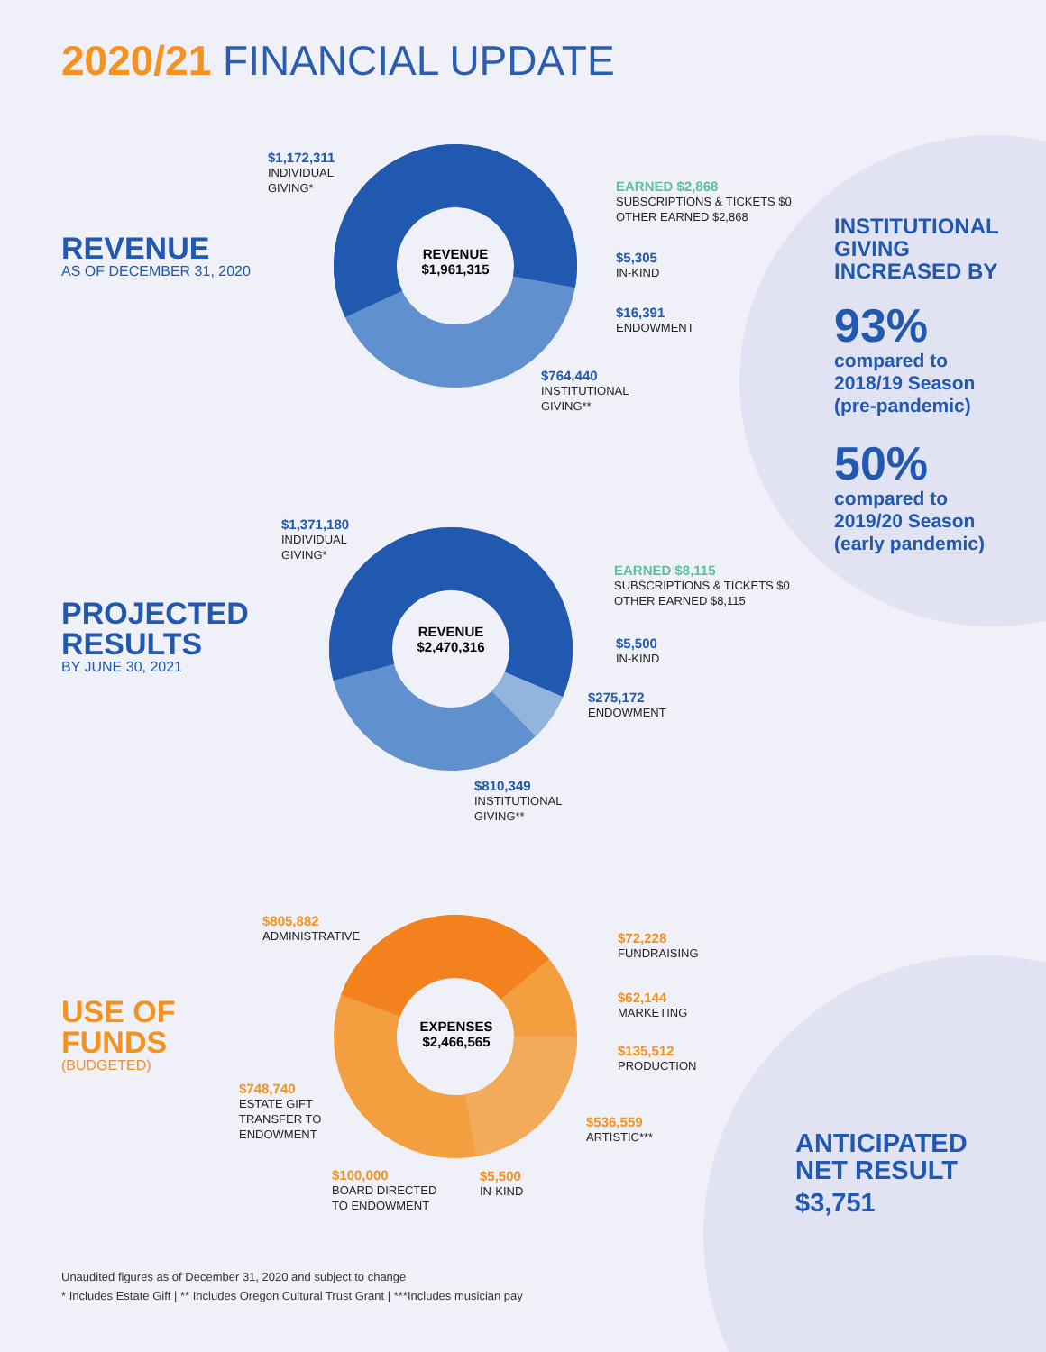2020/21 FINANCIAL UPDATE
REVENUE
AS OF DECEMBER 31, 2020
REVENUE
$1,961,315
$1,172,311
INDIVIDUAL
GIVING*
EARNED $2,868
SUBSCRIPTIONS & TICKETS $0
OTHER EARNED $2,868
$5,305
IN-KIND
$16,391
ENDOWMENT
$764,440
INSTITUTIONAL
GIVING**
INSTITUTIONAL
GIVING
INCREASED BY
93%
compared to
2018/19 Season
(pre-pandemic)
50%
compared to
2019/20 Season
(early pandemic)
PROJECTED
RESULTS
BY JUNE 30, 2021
REVENUE
$2,470,316
$1,371,180
INDIVIDUAL
GIVING*
EARNED $8,115
SUBSCRIPTIONS & TICKETS $0
OTHER EARNED $8,115
$5,500
IN-KIND
$275,172
ENDOWMENT
$810,349
INSTITUTIONAL
GIVING**
USE OF
FUNDS
(BUDGETED)
EXPENSES
$2,466,565
$805,882
ADMINISTRATIVE
$72,228
FUNDRAISING
$62,144
MARKETING
$135,512
PRODUCTION
$536,559
ARTISTIC***
$748,740
ESTATE GIFT
TRANSFER TO
ENDOWMENT
$100,000
BOARD DIRECTED
TO ENDOWMENT
$5,500
IN-KIND
ANTICIPATED
NET RESULT
$3,751
Unaudited figures as of December 31, 2020 and subject to change
* Includes Estate Gift | ** Includes Oregon Cultural Trust Grant | ***Includes musician pay